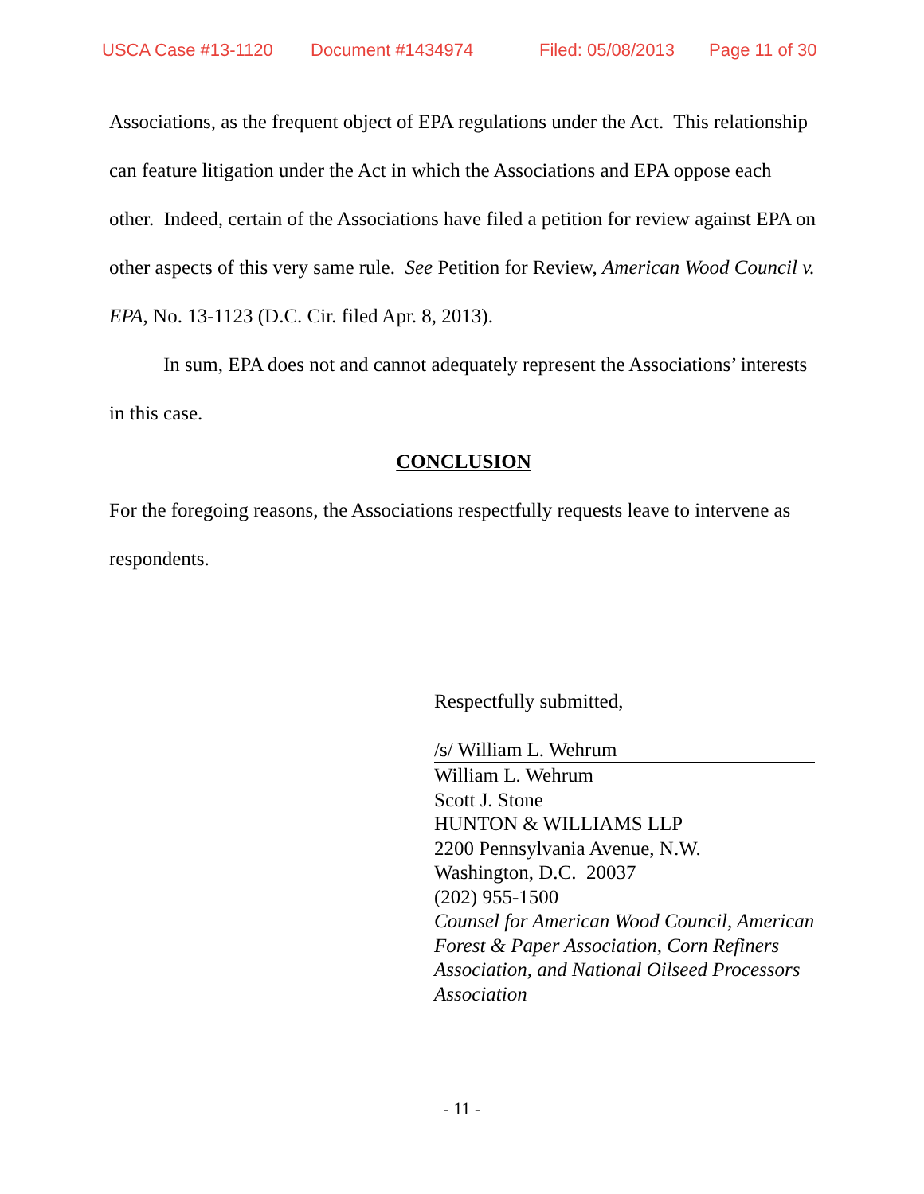USCA Case #13-1120 Document #1434974 Filed: 05/08/2013 Page 11 of 30
Associations, as the frequent object of EPA regulations under the Act. This relationship can feature litigation under the Act in which the Associations and EPA oppose each other. Indeed, certain of the Associations have filed a petition for review against EPA on other aspects of this very same rule. See Petition for Review, American Wood Council v. EPA, No. 13-1123 (D.C. Cir. filed Apr. 8, 2013).
In sum, EPA does not and cannot adequately represent the Associations’ interests in this case.
CONCLUSION
For the foregoing reasons, the Associations respectfully requests leave to intervene as respondents.
Respectfully submitted,
/s/ William L. Wehrum
William L. Wehrum
Scott J. Stone
HUNTON & WILLIAMS LLP
2200 Pennsylvania Avenue, N.W.
Washington, D.C. 20037
(202) 955-1500
Counsel for American Wood Council, American Forest & Paper Association, Corn Refiners Association, and National Oilseed Processors Association
- 11 -